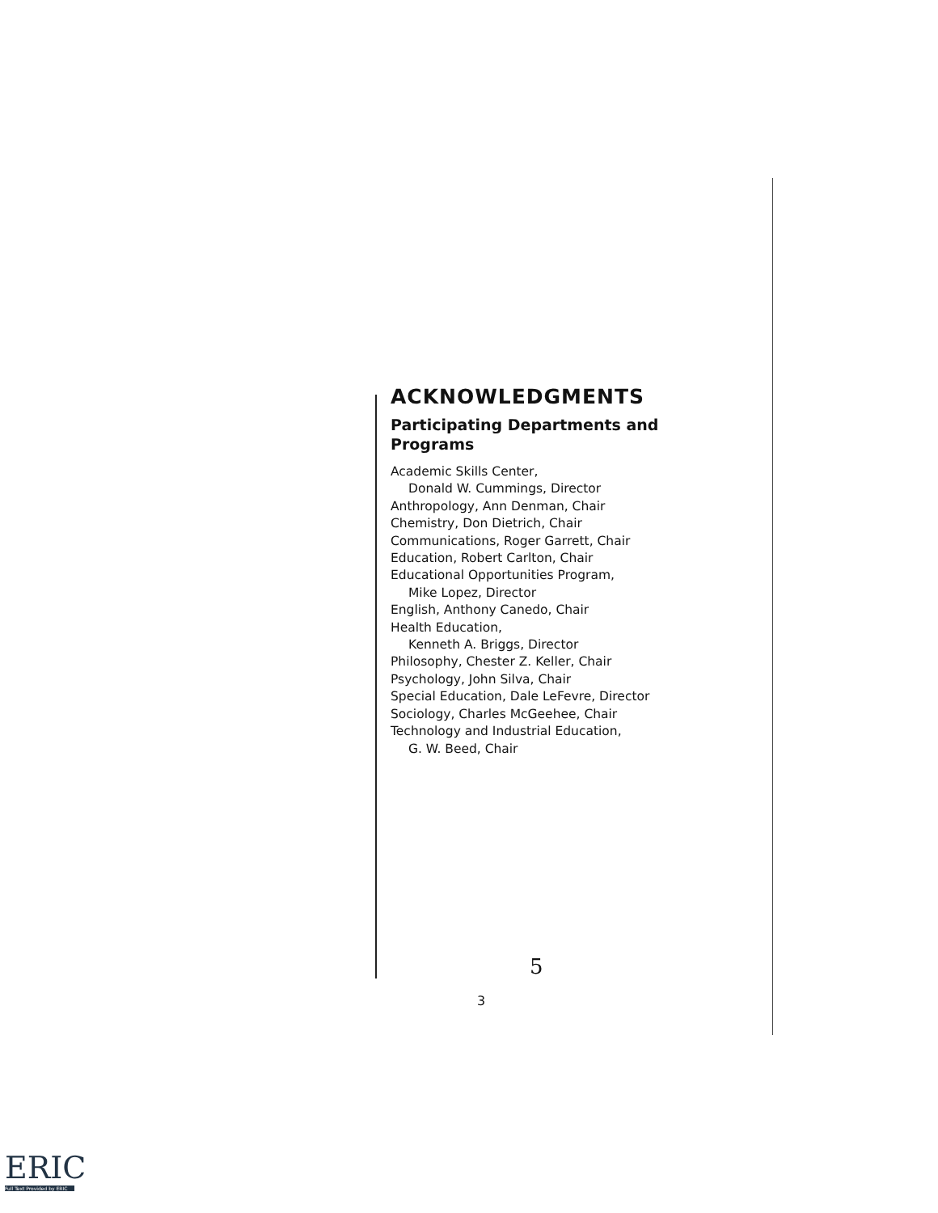ACKNOWLEDGMENTS
Participating Departments and Programs
Academic Skills Center,
Donald W. Cummings, Director
Anthropology, Ann Denman, Chair
Chemistry, Don Dietrich, Chair
Communications, Roger Garrett, Chair
Education, Robert Carlton, Chair
Educational Opportunities Program,
Mike Lopez, Director
English, Anthony Canedo, Chair
Health Education,
Kenneth A. Briggs, Director
Philosophy, Chester Z. Keller, Chair
Psychology, John Silva, Chair
Special Education, Dale LeFevre, Director
Sociology, Charles McGeehee, Chair
Technology and Industrial Education,
G. W. Beed, Chair
5
3
ERIC
Full Text Provided by ERIC